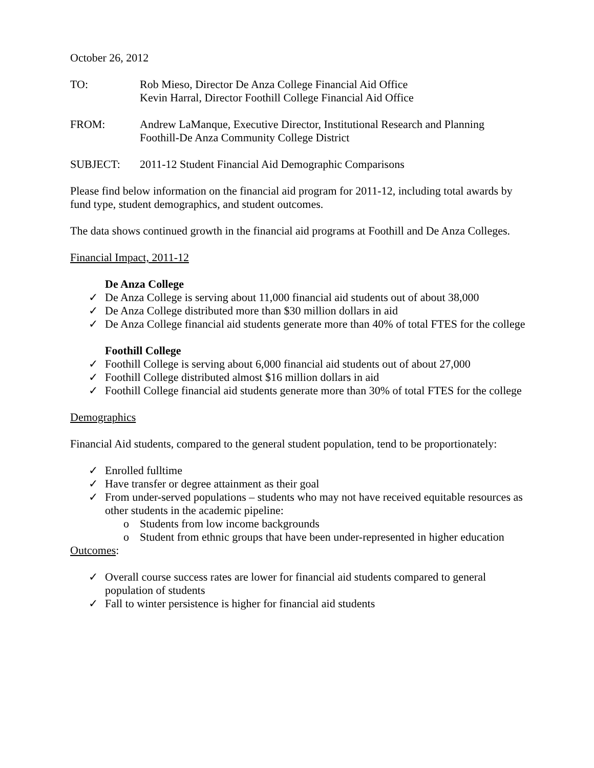October 26, 2012
TO: Rob Mieso, Director De Anza College Financial Aid Office
Kevin Harral, Director Foothill College Financial Aid Office
FROM: Andrew LaManque, Executive Director, Institutional Research and Planning
Foothill-De Anza Community College District
SUBJECT: 2011-12 Student Financial Aid Demographic Comparisons
Please find below information on the financial aid program for 2011-12, including total awards by fund type, student demographics, and student outcomes.
The data shows continued growth in the financial aid programs at Foothill and De Anza Colleges.
Financial Impact, 2011-12
De Anza College
✓ De Anza College is serving about 11,000 financial aid students out of about 38,000
✓ De Anza College distributed more than $30 million dollars in aid
✓ De Anza College financial aid students generate more than 40% of total FTES for the college
Foothill College
✓ Foothill College is serving about 6,000 financial aid students out of about 27,000
✓ Foothill College distributed almost $16 million dollars in aid
✓ Foothill College financial aid students generate more than 30% of total FTES for the college
Demographics
Financial Aid students, compared to the general student population, tend to be proportionately:
✓ Enrolled fulltime
✓ Have transfer or degree attainment as their goal
✓ From under-served populations – students who may not have received equitable resources as other students in the academic pipeline:
o Students from low income backgrounds
o Student from ethnic groups that have been under-represented in higher education
Outcomes:
✓ Overall course success rates are lower for financial aid students compared to general population of students
✓ Fall to winter persistence is higher for financial aid students